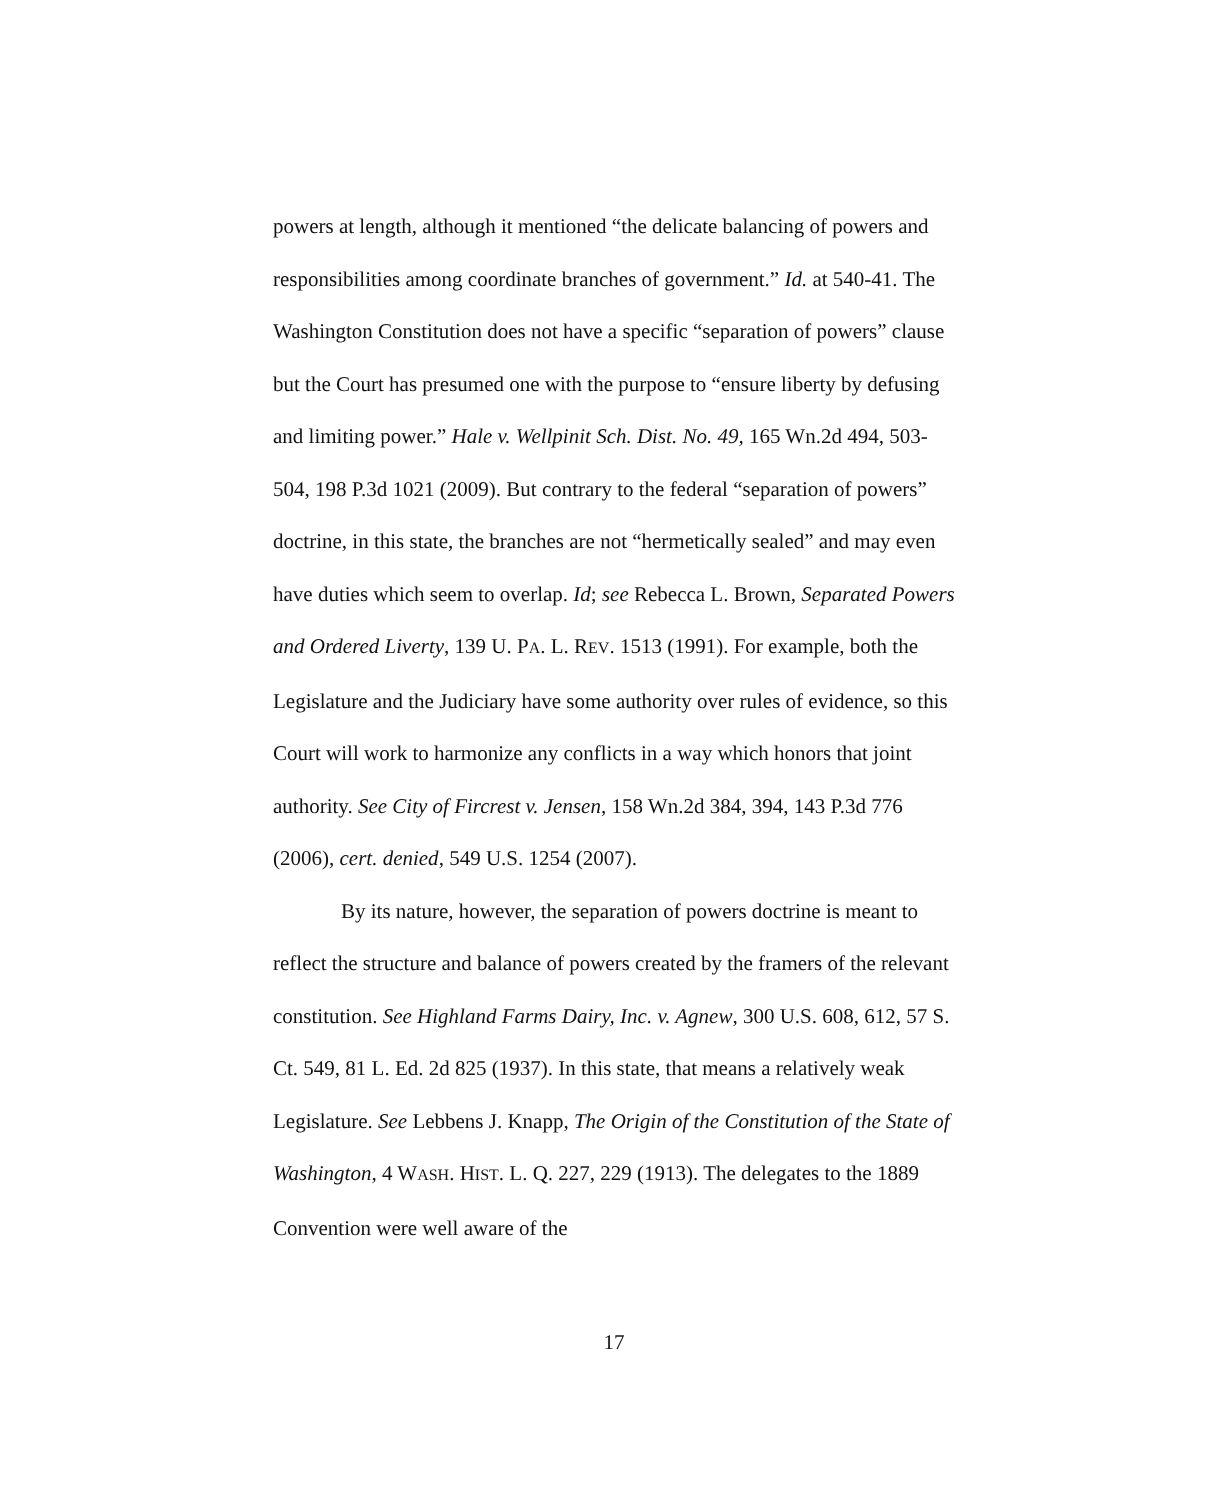powers at length, although it mentioned “the delicate balancing of powers and responsibilities among coordinate branches of government.” Id. at 540-41. The Washington Constitution does not have a specific “separation of powers” clause but the Court has presumed one with the purpose to “ensure liberty by defusing and limiting power.” Hale v. Wellpinit Sch. Dist. No. 49, 165 Wn.2d 494, 503-504, 198 P.3d 1021 (2009). But contrary to the federal “separation of powers” doctrine, in this state, the branches are not “hermetically sealed” and may even have duties which seem to overlap. Id; see Rebecca L. Brown, Separated Powers and Ordered Liverty, 139 U. PA. L. REV. 1513 (1991). For example, both the Legislature and the Judiciary have some authority over rules of evidence, so this Court will work to harmonize any conflicts in a way which honors that joint authority. See City of Fircrest v. Jensen, 158 Wn.2d 384, 394, 143 P.3d 776 (2006), cert. denied, 549 U.S. 1254 (2007).
By its nature, however, the separation of powers doctrine is meant to reflect the structure and balance of powers created by the framers of the relevant constitution. See Highland Farms Dairy, Inc. v. Agnew, 300 U.S. 608, 612, 57 S. Ct. 549, 81 L. Ed. 2d 825 (1937). In this state, that means a relatively weak Legislature. See Lebbens J. Knapp, The Origin of the Constitution of the State of Washington, 4 WASH. HIST. L. Q. 227, 229 (1913). The delegates to the 1889 Convention were well aware of the
17